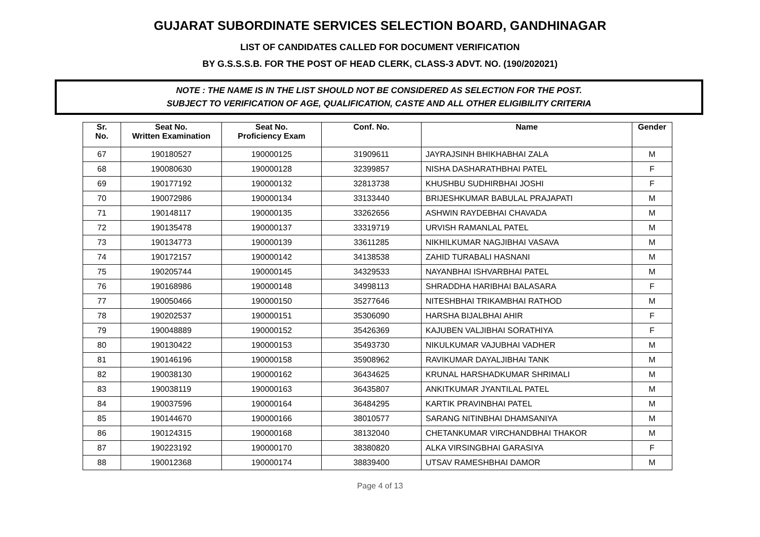GUJARAT SUBORDINATE SERVICES SELECTION BOARD, GANDHINAGAR
LIST OF CANDIDATES CALLED FOR DOCUMENT VERIFICATION
BY G.S.S.S.B. FOR THE POST OF HEAD CLERK, CLASS-3 ADVT. NO. (190/202021)
NOTE : THE NAME IS IN THE LIST SHOULD NOT BE CONSIDERED AS SELECTION FOR THE POST.
SUBJECT TO VERIFICATION OF AGE, QUALIFICATION, CASTE AND ALL OTHER ELIGIBILITY CRITERIA
| Sr. No. | Seat No. Written Examination | Seat No. Proficiency Exam | Conf. No. | Name | Gender |
| --- | --- | --- | --- | --- | --- |
| 67 | 190180527 | 190000125 | 31909611 | JAYRAJSINH BHIKHABHAI ZALA | M |
| 68 | 190080630 | 190000128 | 32399857 | NISHA DASHARATHBHAI PATEL | F |
| 69 | 190177192 | 190000132 | 32813738 | KHUSHBU SUDHIRBHAI JOSHI | F |
| 70 | 190072986 | 190000134 | 33133440 | BRIJESHKUMAR BABULAL PRAJAPATI | M |
| 71 | 190148117 | 190000135 | 33262656 | ASHWIN RAYDEBHAI CHAVADA | M |
| 72 | 190135478 | 190000137 | 33319719 | URVISH RAMANLAL PATEL | M |
| 73 | 190134773 | 190000139 | 33611285 | NIKHILKUMAR NAGJIBHAI VASAVA | M |
| 74 | 190172157 | 190000142 | 34138538 | ZAHID TURABALI HASNANI | M |
| 75 | 190205744 | 190000145 | 34329533 | NAYANBHAI ISHVARBHAI PATEL | M |
| 76 | 190168986 | 190000148 | 34998113 | SHRADDHA HARIBHAI BALASARA | F |
| 77 | 190050466 | 190000150 | 35277646 | NITESHBHAI TRIKAMBHAI RATHOD | M |
| 78 | 190202537 | 190000151 | 35306090 | HARSHA BIJALBHAI AHIR | F |
| 79 | 190048889 | 190000152 | 35426369 | KAJUBEN VALJIBHAI SORATHIYA | F |
| 80 | 190130422 | 190000153 | 35493730 | NIKULKUMAR VAJUBHAI VADHER | M |
| 81 | 190146196 | 190000158 | 35908962 | RAVIKUMAR DAYALJIBHAI TANK | M |
| 82 | 190038130 | 190000162 | 36434625 | KRUNAL HARSHADKUMAR SHRIMALI | M |
| 83 | 190038119 | 190000163 | 36435807 | ANKITKUMAR JYANTILAL PATEL | M |
| 84 | 190037596 | 190000164 | 36484295 | KARTIK PRAVINBHAI PATEL | M |
| 85 | 190144670 | 190000166 | 38010577 | SARANG NITINBHAI DHAMSANIYA | M |
| 86 | 190124315 | 190000168 | 38132040 | CHETANKUMAR VIRCHANDBHAI THAKOR | M |
| 87 | 190223192 | 190000170 | 38380820 | ALKA VIRSINGBHAI GARASIYA | F |
| 88 | 190012368 | 190000174 | 38839400 | UTSAV RAMESHBHAI DAMOR | M |
Page 4 of 13